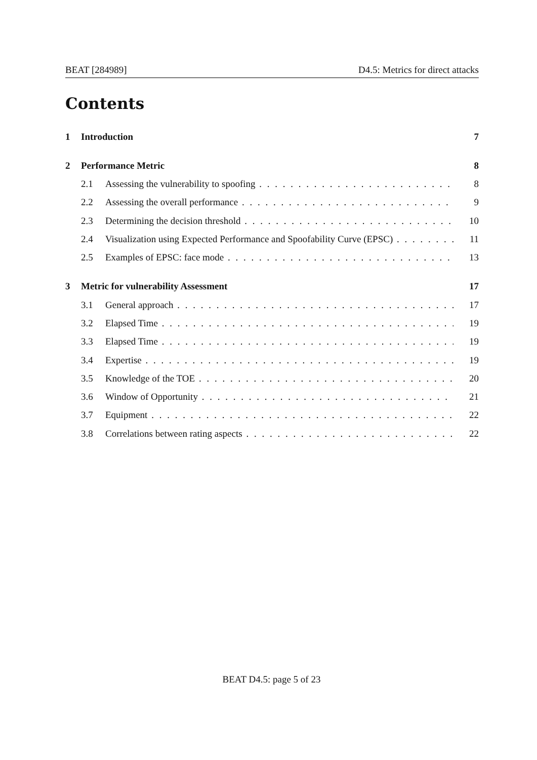BEAT [284989] D4.5: Metrics for direct attacks
Contents
1 Introduction 7
2 Performance Metric 8
2.1 Assessing the vulnerability to spoofing 8
2.2 Assessing the overall performance 9
2.3 Determining the decision threshold 10
2.4 Visualization using Expected Performance and Spoofability Curve (EPSC) 11
2.5 Examples of EPSC: face mode 13
3 Metric for vulnerability Assessment 17
3.1 General approach 17
3.2 Elapsed Time 19
3.3 Elapsed Time 19
3.4 Expertise 19
3.5 Knowledge of the TOE 20
3.6 Window of Opportunity 21
3.7 Equipment 22
3.8 Correlations between rating aspects 22
BEAT D4.5: page 5 of 23